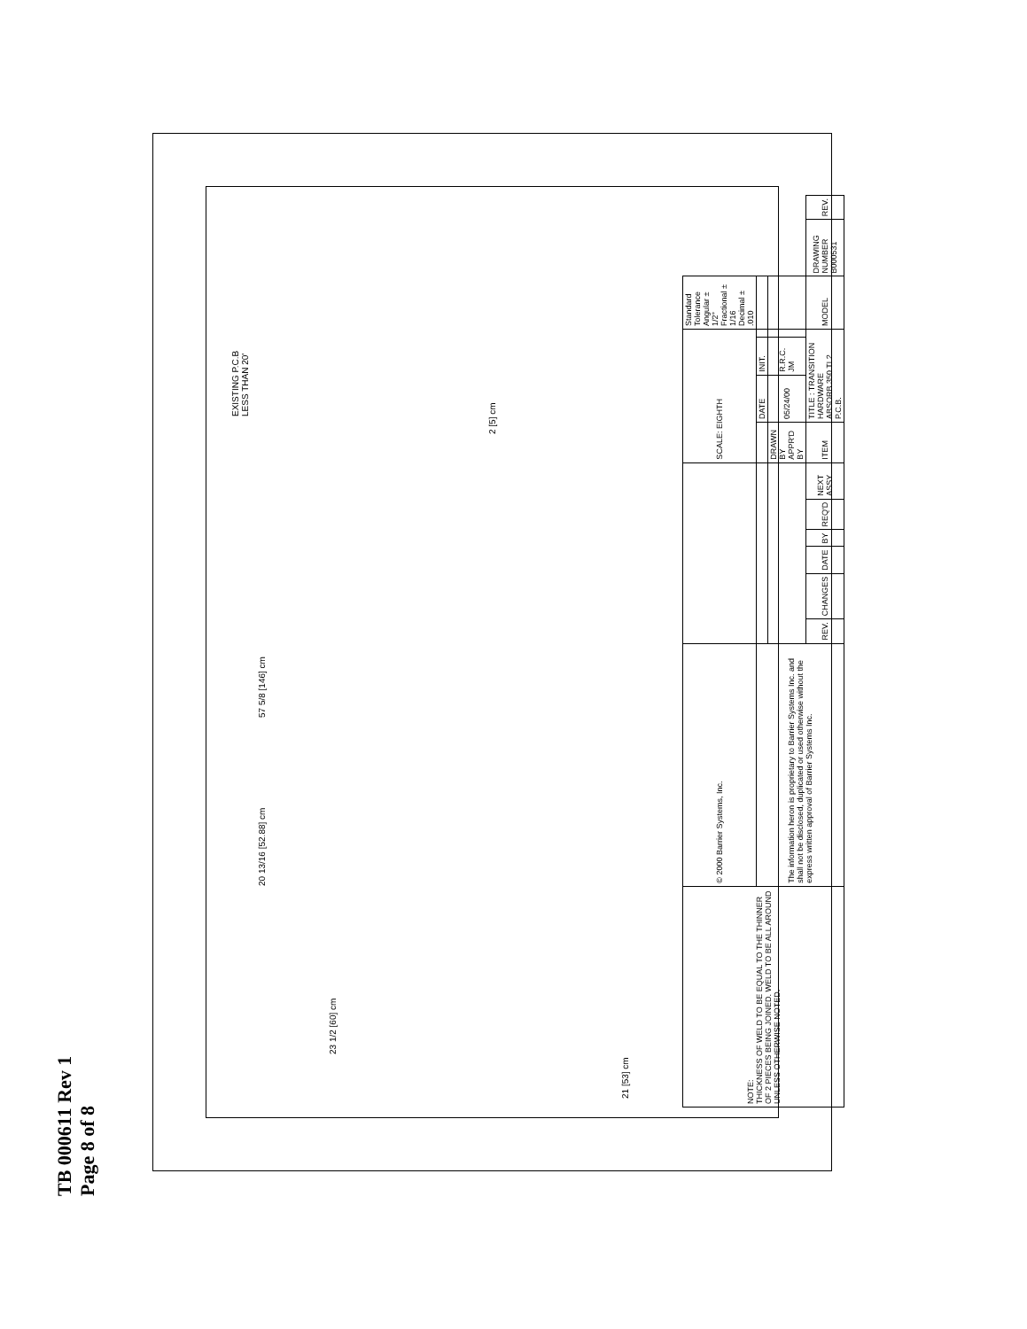TB 000611 Rev 1
Page 8 of 8
EXISTING P.C.B
LESS THAN 20'
2 [5] cm
57 5/8 [146] cm
20 13/16 [52.88] cm
23 1/2 [60] cm
21 [53] cm
| NOTE: THICKNESS OF WELD TO BE EQUAL TO THE THINNER OF 2 PIECES BEING JOINED. WELD TO BE ALL AROUND UNLESS OTHERWISE NOTED. | © 2000 Barrier Systems, Inc. | | | | | | | SCALE: EIGHTH | | | | Standard Tolerance Angular ± 1/2° Fractional ± 1/16 Decimal ± .010 | | |
| | The information heron is proprietary to Barrier Systems Inc. and shall not be disclosed, duplicated or used otherwise without the express written approval of Barrier Systems Inc. | | | | | | | | DATE | INIT. | | | | |
| | | | | | | | | DRAWN BY APPR'D BY | 05/24/00 | R.R.C. JM | | | | |
| | | REV. | CHANGES | DATE | BY | REQ'D | NEXT ASSY. | ITEM | TITLE : TRANSITION HARDWARE ABSORB 350 TL2 P.C.B. | | | MODEL | DRAWING NUMBER B000531 | REV. |